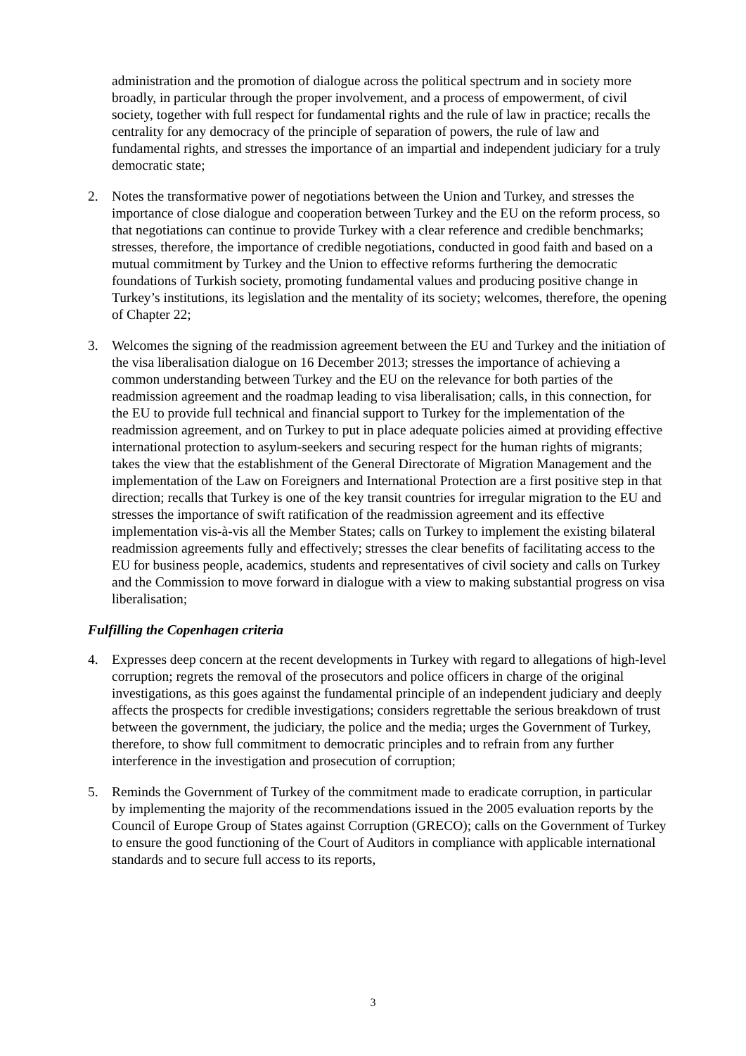administration and the promotion of dialogue across the political spectrum and in society more broadly, in particular through the proper involvement, and a process of empowerment, of civil society, together with full respect for fundamental rights and the rule of law in practice; recalls the centrality for any democracy of the principle of separation of powers, the rule of law and fundamental rights, and stresses the importance of an impartial and independent judiciary for a truly democratic state;
2. Notes the transformative power of negotiations between the Union and Turkey, and stresses the importance of close dialogue and cooperation between Turkey and the EU on the reform process, so that negotiations can continue to provide Turkey with a clear reference and credible benchmarks; stresses, therefore, the importance of credible negotiations, conducted in good faith and based on a mutual commitment by Turkey and the Union to effective reforms furthering the democratic foundations of Turkish society, promoting fundamental values and producing positive change in Turkey’s institutions, its legislation and the mentality of its society; welcomes, therefore, the opening of Chapter 22;
3. Welcomes the signing of the readmission agreement between the EU and Turkey and the initiation of the visa liberalisation dialogue on 16 December 2013; stresses the importance of achieving a common understanding between Turkey and the EU on the relevance for both parties of the readmission agreement and the roadmap leading to visa liberalisation; calls, in this connection, for the EU to provide full technical and financial support to Turkey for the implementation of the readmission agreement, and on Turkey to put in place adequate policies aimed at providing effective international protection to asylum-seekers and securing respect for the human rights of migrants; takes the view that the establishment of the General Directorate of Migration Management and the implementation of the Law on Foreigners and International Protection are a first positive step in that direction; recalls that Turkey is one of the key transit countries for irregular migration to the EU and stresses the importance of swift ratification of the readmission agreement and its effective implementation vis-à-vis all the Member States; calls on Turkey to implement the existing bilateral readmission agreements fully and effectively; stresses the clear benefits of facilitating access to the EU for business people, academics, students and representatives of civil society and calls on Turkey and the Commission to move forward in dialogue with a view to making substantial progress on visa liberalisation;
Fulfilling the Copenhagen criteria
4. Expresses deep concern at the recent developments in Turkey with regard to allegations of high-level corruption; regrets the removal of the prosecutors and police officers in charge of the original investigations, as this goes against the fundamental principle of an independent judiciary and deeply affects the prospects for credible investigations; considers regrettable the serious breakdown of trust between the government, the judiciary, the police and the media; urges the Government of Turkey, therefore, to show full commitment to democratic principles and to refrain from any further interference in the investigation and prosecution of corruption;
5. Reminds the Government of Turkey of the commitment made to eradicate corruption, in particular by implementing the majority of the recommendations issued in the 2005 evaluation reports by the Council of Europe Group of States against Corruption (GRECO); calls on the Government of Turkey to ensure the good functioning of the Court of Auditors in compliance with applicable international standards and to secure full access to its reports,
3